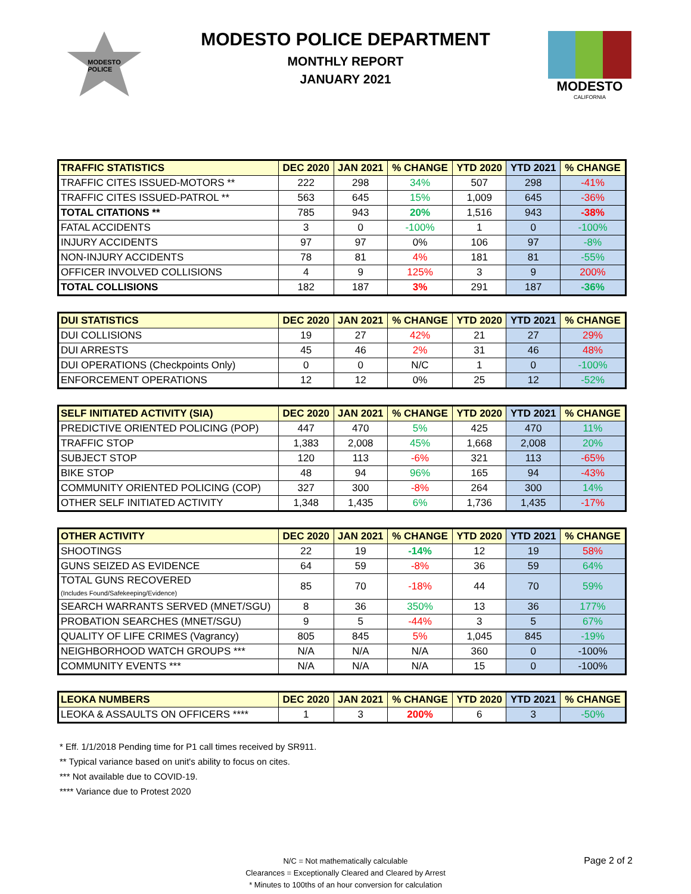MODESTO
POLICE
MODESTO POLICE DEPARTMENT
MONTHLY REPORT
JANUARY 2021
MODESTO
CALIFORNIA
| TRAFFIC STATISTICS | DEC 2020 | JAN 2021 | % CHANGE | YTD 2020 | YTD 2021 | % CHANGE |
| --- | --- | --- | --- | --- | --- | --- |
| TRAFFIC CITES ISSUED-MOTORS ** | 222 | 298 | 34% | 507 | 298 | -41% |
| TRAFFIC CITES ISSUED-PATROL ** | 563 | 645 | 15% | 1,009 | 645 | -36% |
| TOTAL CITATIONS ** | 785 | 943 | 20% | 1,516 | 943 | -38% |
| FATAL ACCIDENTS | 3 | 0 | -100% | 1 | 0 | -100% |
| INJURY ACCIDENTS | 97 | 97 | 0% | 106 | 97 | -8% |
| NON-INJURY ACCIDENTS | 78 | 81 | 4% | 181 | 81 | -55% |
| OFFICER INVOLVED COLLISIONS | 4 | 9 | 125% | 3 | 9 | 200% |
| TOTAL COLLISIONS | 182 | 187 | 3% | 291 | 187 | -36% |
| DUI STATISTICS | DEC 2020 | JAN 2021 | % CHANGE | YTD 2020 | YTD 2021 | % CHANGE |
| --- | --- | --- | --- | --- | --- | --- |
| DUI COLLISIONS | 19 | 27 | 42% | 21 | 27 | 29% |
| DUI ARRESTS | 45 | 46 | 2% | 31 | 46 | 48% |
| DUI OPERATIONS (Checkpoints Only) | 0 | 0 | N/C | 1 | 0 | -100% |
| ENFORCEMENT OPERATIONS | 12 | 12 | 0% | 25 | 12 | -52% |
| SELF INITIATED ACTIVITY (SIA) | DEC 2020 | JAN 2021 | % CHANGE | YTD 2020 | YTD 2021 | % CHANGE |
| --- | --- | --- | --- | --- | --- | --- |
| PREDICTIVE ORIENTED POLICING (POP) | 447 | 470 | 5% | 425 | 470 | 11% |
| TRAFFIC STOP | 1,383 | 2,008 | 45% | 1,668 | 2,008 | 20% |
| SUBJECT STOP | 120 | 113 | -6% | 321 | 113 | -65% |
| BIKE STOP | 48 | 94 | 96% | 165 | 94 | -43% |
| COMMUNITY ORIENTED POLICING (COP) | 327 | 300 | -8% | 264 | 300 | 14% |
| OTHER SELF INITIATED ACTIVITY | 1,348 | 1,435 | 6% | 1,736 | 1,435 | -17% |
| OTHER ACTIVITY | DEC 2020 | JAN 2021 | % CHANGE | YTD 2020 | YTD 2021 | % CHANGE |
| --- | --- | --- | --- | --- | --- | --- |
| SHOOTINGS | 22 | 19 | -14% | 12 | 19 | 58% |
| GUNS SEIZED AS EVIDENCE | 64 | 59 | -8% | 36 | 59 | 64% |
| TOTAL GUNS RECOVERED (Includes Found/Safekeeping/Evidence) | 85 | 70 | -18% | 44 | 70 | 59% |
| SEARCH WARRANTS SERVED (MNET/SGU) | 8 | 36 | 350% | 13 | 36 | 177% |
| PROBATION SEARCHES (MNET/SGU) | 9 | 5 | -44% | 3 | 5 | 67% |
| QUALITY OF LIFE CRIMES (Vagrancy) | 805 | 845 | 5% | 1,045 | 845 | -19% |
| NEIGHBORHOOD WATCH GROUPS *** | N/A | N/A | N/A | 360 | 0 | -100% |
| COMMUNITY EVENTS *** | N/A | N/A | N/A | 15 | 0 | -100% |
| LEOKA NUMBERS | DEC 2020 | JAN 2021 | % CHANGE | YTD 2020 | YTD 2021 | % CHANGE |
| --- | --- | --- | --- | --- | --- | --- |
| LEOKA & ASSAULTS ON OFFICERS **** | 1 | 3 | 200% | 6 | 3 | -50% |
* Eff. 1/1/2018 Pending time for P1 call times received by SR911.
** Typical variance based on unit's ability to focus on cites.
*** Not available due to COVID-19.
**** Variance due to Protest 2020
N/C = Not mathematically calculable
Clearances = Exceptionally Cleared and Cleared by Arrest
* Minutes to 100ths of an hour conversion for calculation
Page 2 of 2